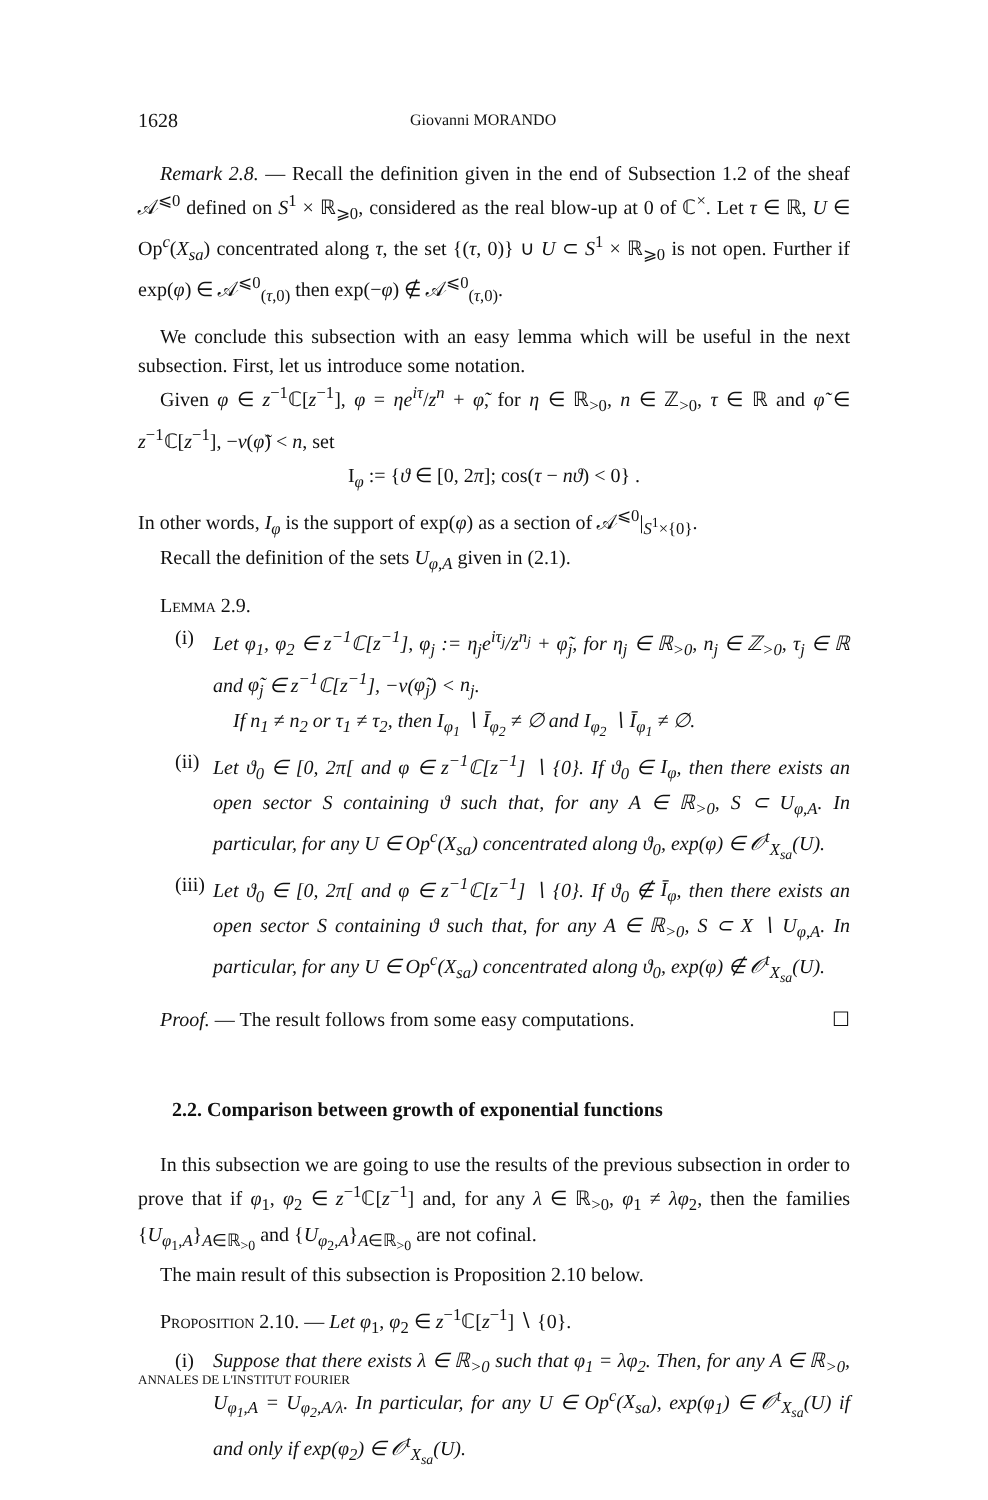1628 Giovanni MORANDO
Remark 2.8. — Recall the definition given in the end of Subsection 1.2 of the sheaf 𝒜<sup>⩽0</sup> defined on S<sup>1</sup> × ℝ<sub>⩾0</sub>, considered as the real blow-up at 0 of ℂ<sup>×</sup>. Let τ ∈ ℝ, U ∈ Op<sup>c</sup>(X<sub>sa</sub>) concentrated along τ, the set {(τ, 0)} ∪ U ⊂ S<sup>1</sup> × ℝ<sub>⩾0</sub> is not open. Further if exp(φ) ∈ 𝒜<sup>⩽0</sup><sub>(τ,0)</sub> then exp(−φ) ∉ 𝒜<sup>⩽0</sup><sub>(τ,0)</sub>.
We conclude this subsection with an easy lemma which will be useful in the next subsection. First, let us introduce some notation.
Given φ ∈ z<sup>−1</sup>ℂ[z<sup>−1</sup>], φ = ηe<sup>iτ</sup>/z<sup>n</sup> + φ̃, for η ∈ ℝ<sub>>0</sub>, n ∈ ℤ<sub>>0</sub>, τ ∈ ℝ and φ̃ ∈ z<sup>−1</sup>ℂ[z<sup>−1</sup>], −v(φ̃) < n, set
I<sub>φ</sub> := {ϑ ∈ [0, 2π]; cos(τ − nϑ) < 0} .
In other words, I<sub>φ</sub> is the support of exp(φ) as a section of 𝒜<sup>⩽0</sup>|<sub>S<sup>1</sup>×{0}</sub>.
Recall the definition of the sets U<sub>φ,A</sub> given in (2.1).
Lemma 2.9.
(i) Let φ<sub>1</sub>, φ<sub>2</sub> ∈ z<sup>−1</sup>ℂ[z<sup>−1</sup>], φ<sub>j</sub> := η<sub>j</sub>e<sup>iτ<sub>j</sub></sup>/z<sup>n<sub>j</sub></sup> + φ̃<sub>j</sub>, for η<sub>j</sub> ∈ ℝ<sub>>0</sub>, n<sub>j</sub> ∈ ℤ<sub>>0</sub>, τ<sub>j</sub> ∈ ℝ and φ̃<sub>j</sub> ∈ z<sup>−1</sup>ℂ[z<sup>−1</sup>], −v(φ̃<sub>j</sub>) < n<sub>j</sub>.
If n<sub>1</sub> ≠ n<sub>2</sub> or τ<sub>1</sub> ≠ τ<sub>2</sub>, then I<sub>φ<sub>1</sub></sub> ∖ Ī<sub>φ<sub>2</sub></sub> ≠ ∅ and I<sub>φ<sub>2</sub></sub> ∖ Ī<sub>φ<sub>1</sub></sub> ≠ ∅.
(ii) Let ϑ<sub>0</sub> ∈ [0, 2π[ and φ ∈ z<sup>−1</sup>ℂ[z<sup>−1</sup>] ∖ {0}. If ϑ<sub>0</sub> ∈ I<sub>φ</sub>, then there exists an open sector S containing ϑ such that, for any A ∈ ℝ<sub>>0</sub>, S ⊂ U<sub>φ,A</sub>. In particular, for any U ∈ Op<sup>c</sup>(X<sub>sa</sub>) concentrated along ϑ<sub>0</sub>, exp(φ) ∈ 𝒪<sup>t</sup><sub>X<sub>sa</sub></sub>(U).
(iii) Let ϑ<sub>0</sub> ∈ [0, 2π[ and φ ∈ z<sup>−1</sup>ℂ[z<sup>−1</sup>] ∖ {0}. If ϑ<sub>0</sub> ∉ Ī<sub>φ</sub>, then there exists an open sector S containing ϑ such that, for any A ∈ ℝ<sub>>0</sub>, S ⊂ X ∖ U<sub>φ,A</sub>. In particular, for any U ∈ Op<sup>c</sup>(X<sub>sa</sub>) concentrated along ϑ<sub>0</sub>, exp(φ) ∉ 𝒪<sup>t</sup><sub>X<sub>sa</sub></sub>(U).
Proof. — The result follows from some easy computations. ☐
2.2. Comparison between growth of exponential functions
In this subsection we are going to use the results of the previous subsection in order to prove that if φ<sub>1</sub>, φ<sub>2</sub> ∈ z<sup>−1</sup>ℂ[z<sup>−1</sup>] and, for any λ ∈ ℝ<sub>>0</sub>, φ<sub>1</sub> ≠ λφ<sub>2</sub>, then the families {U<sub>φ<sub>1</sub>,A</sub>}<sub>A∈ℝ<sub>>0</sub></sub> and {U<sub>φ<sub>2</sub>,A</sub>}<sub>A∈ℝ<sub>>0</sub></sub> are not cofinal.
The main result of this subsection is Proposition 2.10 below.
Proposition 2.10. — Let φ<sub>1</sub>, φ<sub>2</sub> ∈ z<sup>−1</sup>ℂ[z<sup>−1</sup>] ∖ {0}.
(i) Suppose that there exists λ ∈ ℝ<sub>>0</sub> such that φ<sub>1</sub> = λφ<sub>2</sub>. Then, for any A ∈ ℝ<sub>>0</sub>, U<sub>φ<sub>1</sub>,A</sub> = U<sub>φ<sub>2</sub>,A/λ</sub>. In particular, for any U ∈ Op<sup>c</sup>(X<sub>sa</sub>), exp(φ<sub>1</sub>) ∈ 𝒪<sup>t</sup><sub>X<sub>sa</sub></sub>(U) if and only if exp(φ<sub>2</sub>) ∈ 𝒪<sup>t</sup><sub>X<sub>sa</sub></sub>(U).
ANNALES DE L'INSTITUT FOURIER